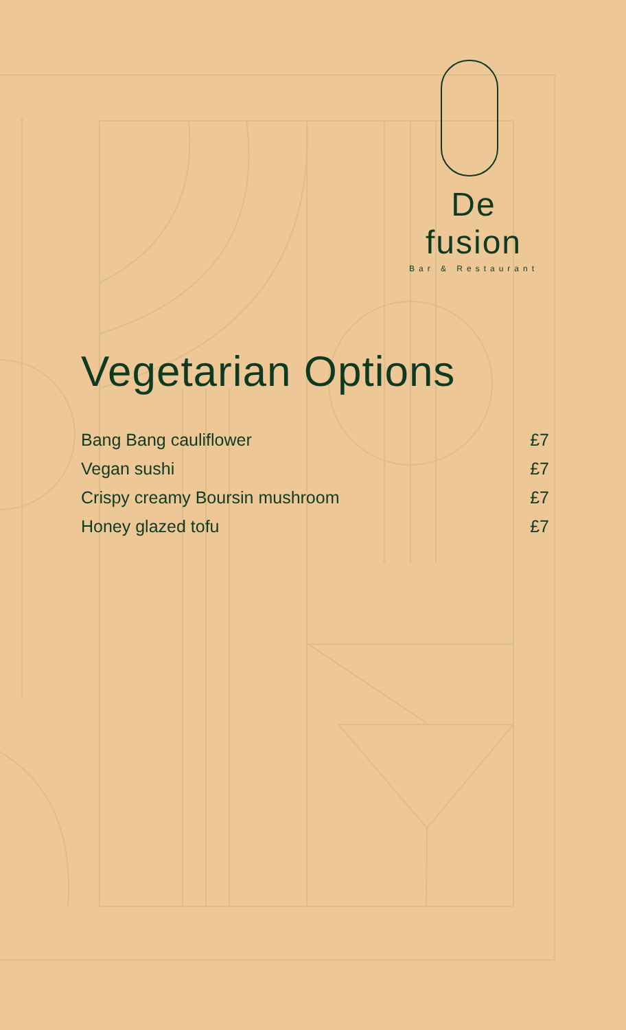De fusion
Bar & Restaurant
Vegetarian Options
Bang Bang cauliflower £7
Vegan sushi £7
Crispy creamy Boursin mushroom £7
Honey glazed tofu £7